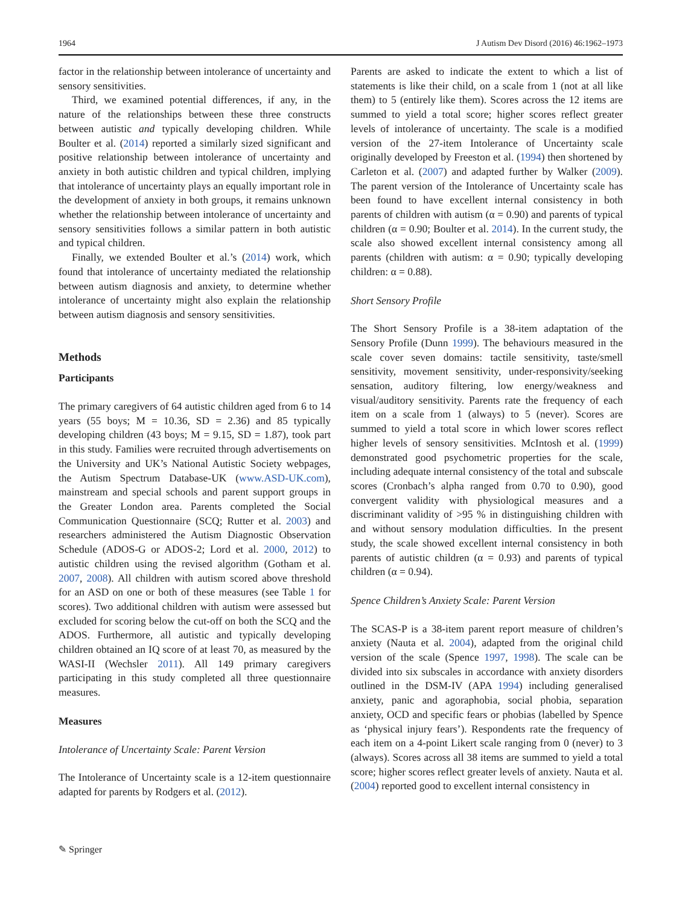1964 J Autism Dev Disord (2016) 46:1962–1973
factor in the relationship between intolerance of uncertainty and sensory sensitivities.
Third, we examined potential differences, if any, in the nature of the relationships between these three constructs between autistic and typically developing children. While Boulter et al. (2014) reported a similarly sized significant and positive relationship between intolerance of uncertainty and anxiety in both autistic children and typical children, implying that intolerance of uncertainty plays an equally important role in the development of anxiety in both groups, it remains unknown whether the relationship between intolerance of uncertainty and sensory sensitivities follows a similar pattern in both autistic and typical children.
Finally, we extended Boulter et al.’s (2014) work, which found that intolerance of uncertainty mediated the relationship between autism diagnosis and anxiety, to determine whether intolerance of uncertainty might also explain the relationship between autism diagnosis and sensory sensitivities.
Methods
Participants
The primary caregivers of 64 autistic children aged from 6 to 14 years (55 boys; M = 10.36, SD = 2.36) and 85 typically developing children (43 boys; M = 9.15, SD = 1.87), took part in this study. Families were recruited through advertisements on the University and UK’s National Autistic Society webpages, the Autism Spectrum Database-UK (www.ASD-UK.com), mainstream and special schools and parent support groups in the Greater London area. Parents completed the Social Communication Questionnaire (SCQ; Rutter et al. 2003) and researchers administered the Autism Diagnostic Observation Schedule (ADOS-G or ADOS-2; Lord et al. 2000, 2012) to autistic children using the revised algorithm (Gotham et al. 2007, 2008). All children with autism scored above threshold for an ASD on one or both of these measures (see Table 1 for scores). Two additional children with autism were assessed but excluded for scoring below the cut-off on both the SCQ and the ADOS. Furthermore, all autistic and typically developing children obtained an IQ score of at least 70, as measured by the WASI-II (Wechsler 2011). All 149 primary caregivers participating in this study completed all three questionnaire measures.
Measures
Intolerance of Uncertainty Scale: Parent Version
The Intolerance of Uncertainty scale is a 12-item questionnaire adapted for parents by Rodgers et al. (2012).
Parents are asked to indicate the extent to which a list of statements is like their child, on a scale from 1 (not at all like them) to 5 (entirely like them). Scores across the 12 items are summed to yield a total score; higher scores reflect greater levels of intolerance of uncertainty. The scale is a modified version of the 27-item Intolerance of Uncertainty scale originally developed by Freeston et al. (1994) then shortened by Carleton et al. (2007) and adapted further by Walker (2009). The parent version of the Intolerance of Uncertainty scale has been found to have excellent internal consistency in both parents of children with autism (α = 0.90) and parents of typical children (α = 0.90; Boulter et al. 2014). In the current study, the scale also showed excellent internal consistency among all parents (children with autism: α = 0.90; typically developing children: α = 0.88).
Short Sensory Profile
The Short Sensory Profile is a 38-item adaptation of the Sensory Profile (Dunn 1999). The behaviours measured in the scale cover seven domains: tactile sensitivity, taste/smell sensitivity, movement sensitivity, under-responsivity/seeking sensation, auditory filtering, low energy/weakness and visual/auditory sensitivity. Parents rate the frequency of each item on a scale from 1 (always) to 5 (never). Scores are summed to yield a total score in which lower scores reflect higher levels of sensory sensitivities. McIntosh et al. (1999) demonstrated good psychometric properties for the scale, including adequate internal consistency of the total and subscale scores (Cronbach’s alpha ranged from 0.70 to 0.90), good convergent validity with physiological measures and a discriminant validity of >95 % in distinguishing children with and without sensory modulation difficulties. In the present study, the scale showed excellent internal consistency in both parents of autistic children (α = 0.93) and parents of typical children (α = 0.94).
Spence Children’s Anxiety Scale: Parent Version
The SCAS-P is a 38-item parent report measure of children’s anxiety (Nauta et al. 2004), adapted from the original child version of the scale (Spence 1997, 1998). The scale can be divided into six subscales in accordance with anxiety disorders outlined in the DSM-IV (APA 1994) including generalised anxiety, panic and agoraphobia, social phobia, separation anxiety, OCD and specific fears or phobias (labelled by Spence as ‘physical injury fears’). Respondents rate the frequency of each item on a 4-point Likert scale ranging from 0 (never) to 3 (always). Scores across all 38 items are summed to yield a total score; higher scores reflect greater levels of anxiety. Nauta et al. (2004) reported good to excellent internal consistency in
✎ Springer